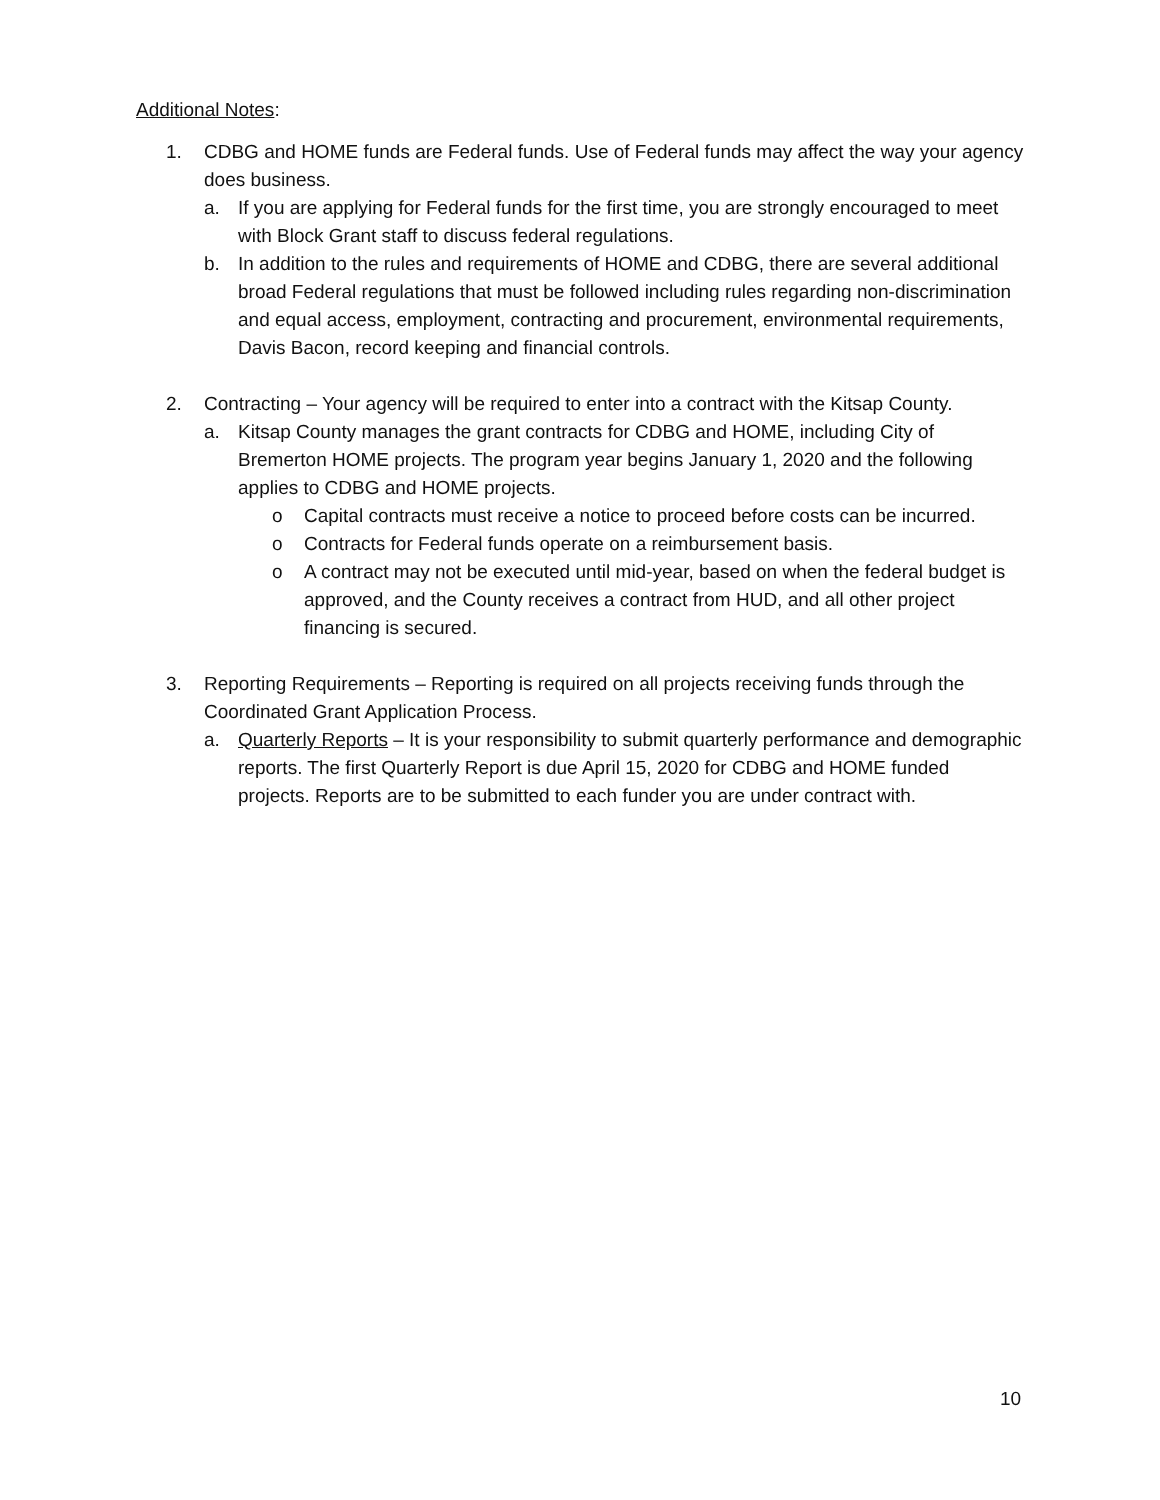Additional Notes:
1. CDBG and HOME funds are Federal funds. Use of Federal funds may affect the way your agency does business.
a. If you are applying for Federal funds for the first time, you are strongly encouraged to meet with Block Grant staff to discuss federal regulations.
b. In addition to the rules and requirements of HOME and CDBG, there are several additional broad Federal regulations that must be followed including rules regarding non-discrimination and equal access, employment, contracting and procurement, environmental requirements, Davis Bacon, record keeping and financial controls.
2. Contracting – Your agency will be required to enter into a contract with the Kitsap County.
a. Kitsap County manages the grant contracts for CDBG and HOME, including City of Bremerton HOME projects. The program year begins January 1, 2020 and the following applies to CDBG and HOME projects.
o Capital contracts must receive a notice to proceed before costs can be incurred.
o Contracts for Federal funds operate on a reimbursement basis.
o A contract may not be executed until mid-year, based on when the federal budget is approved, and the County receives a contract from HUD, and all other project financing is secured.
3. Reporting Requirements – Reporting is required on all projects receiving funds through the Coordinated Grant Application Process.
a. Quarterly Reports – It is your responsibility to submit quarterly performance and demographic reports. The first Quarterly Report is due April 15, 2020 for CDBG and HOME funded projects. Reports are to be submitted to each funder you are under contract with.
10